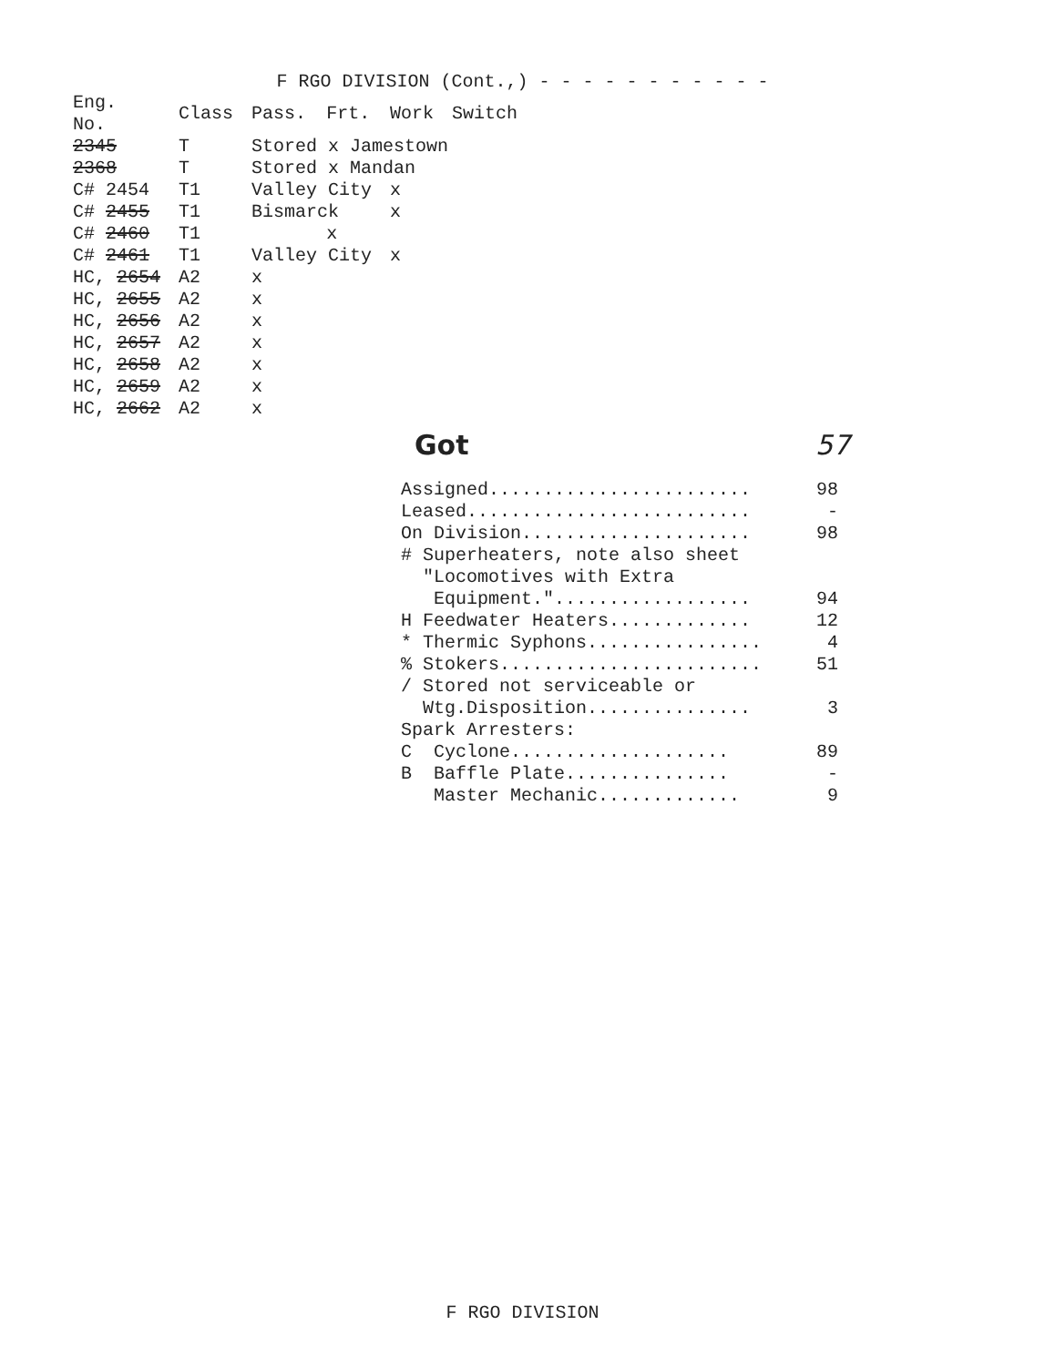F RGO DIVISION (Cont.,) - - - - - - - - - - -
| Eng. No. | Class | Pass. | Frt. | Work | Switch |
| --- | --- | --- | --- | --- | --- |
| 2345 | T | Stored x Jamestown | | | |
| 2368 | T | Stored x Mandan | | | |
| C# 2454 | T1 | Valley City | | x | |
| C# 2455 | T1 | Bismarck | | x | |
| C# 2460 | T1 | | x | | |
| C# 2461 | T1 | Valley City | | x | |
| HC, 2654 | A2 | x | | | |
| HC, 2655 | A2 | x | | | |
| HC, 2656 | A2 | x | | | |
| HC, 2657 | A2 | x | | | |
| HC, 2658 | A2 | x | | | |
| HC, 2659 | A2 | x | | | |
| HC, 2662 | A2 | x | | | |
Got 57
Assigned........................ 98
Leased.......................... -
On Division..................... 98
# Superheaters, note also sheet
"Locomotives with Extra
Equipment.".................. 94
H Feedwater Heaters............. 12
* Thermic Syphons................ 4
% Stokers........................ 51
/ Stored not serviceable or
Wtg.Disposition............... 3
Spark Arresters:
C Cyclone.................... 89
B Baffle Plate............... -
Master Mechanic............. 9
F RGO DIVISION